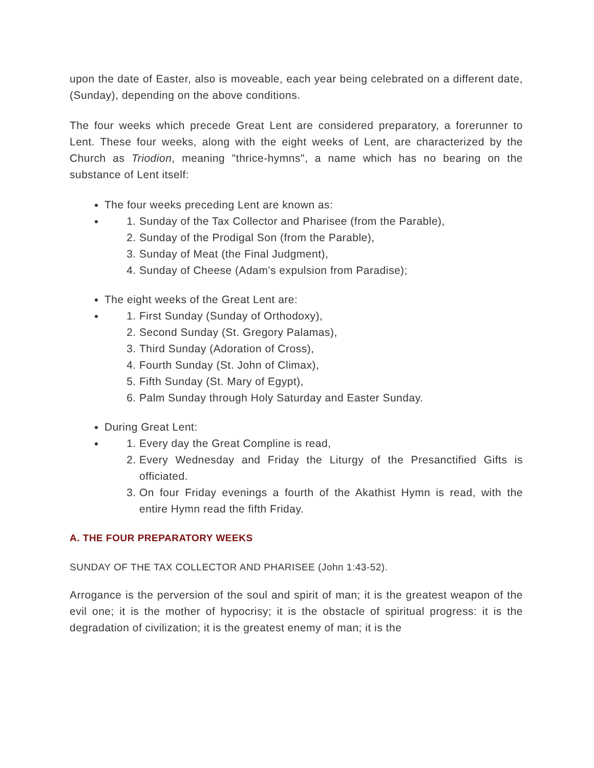upon the date of Easter, also is moveable, each year being celebrated on a different date, (Sunday), depending on the above conditions.
The four weeks which precede Great Lent are considered preparatory, a forerunner to Lent. These four weeks, along with the eight weeks of Lent, are characterized by the Church as Triodion, meaning "thrice-hymns", a name which has no bearing on the substance of Lent itself:
The four weeks preceding Lent are known as:
1. Sunday of the Tax Collector and Pharisee (from the Parable),
2. Sunday of the Prodigal Son (from the Parable),
3. Sunday of Meat (the Final Judgment),
4. Sunday of Cheese (Adam's expulsion from Paradise);
The eight weeks of the Great Lent are:
1. First Sunday (Sunday of Orthodoxy),
2. Second Sunday (St. Gregory Palamas),
3. Third Sunday (Adoration of Cross),
4. Fourth Sunday (St. John of Climax),
5. Fifth Sunday (St. Mary of Egypt),
6. Palm Sunday through Holy Saturday and Easter Sunday.
During Great Lent:
1. Every day the Great Compline is read,
2. Every Wednesday and Friday the Liturgy of the Presanctified Gifts is officiated.
3. On four Friday evenings a fourth of the Akathist Hymn is read, with the entire Hymn read the fifth Friday.
A. THE FOUR PREPARATORY WEEKS
SUNDAY OF THE TAX COLLECTOR AND PHARISEE (John 1:43-52).
Arrogance is the perversion of the soul and spirit of man; it is the greatest weapon of the evil one; it is the mother of hypocrisy; it is the obstacle of spiritual progress: it is the degradation of civilization; it is the greatest enemy of man; it is the